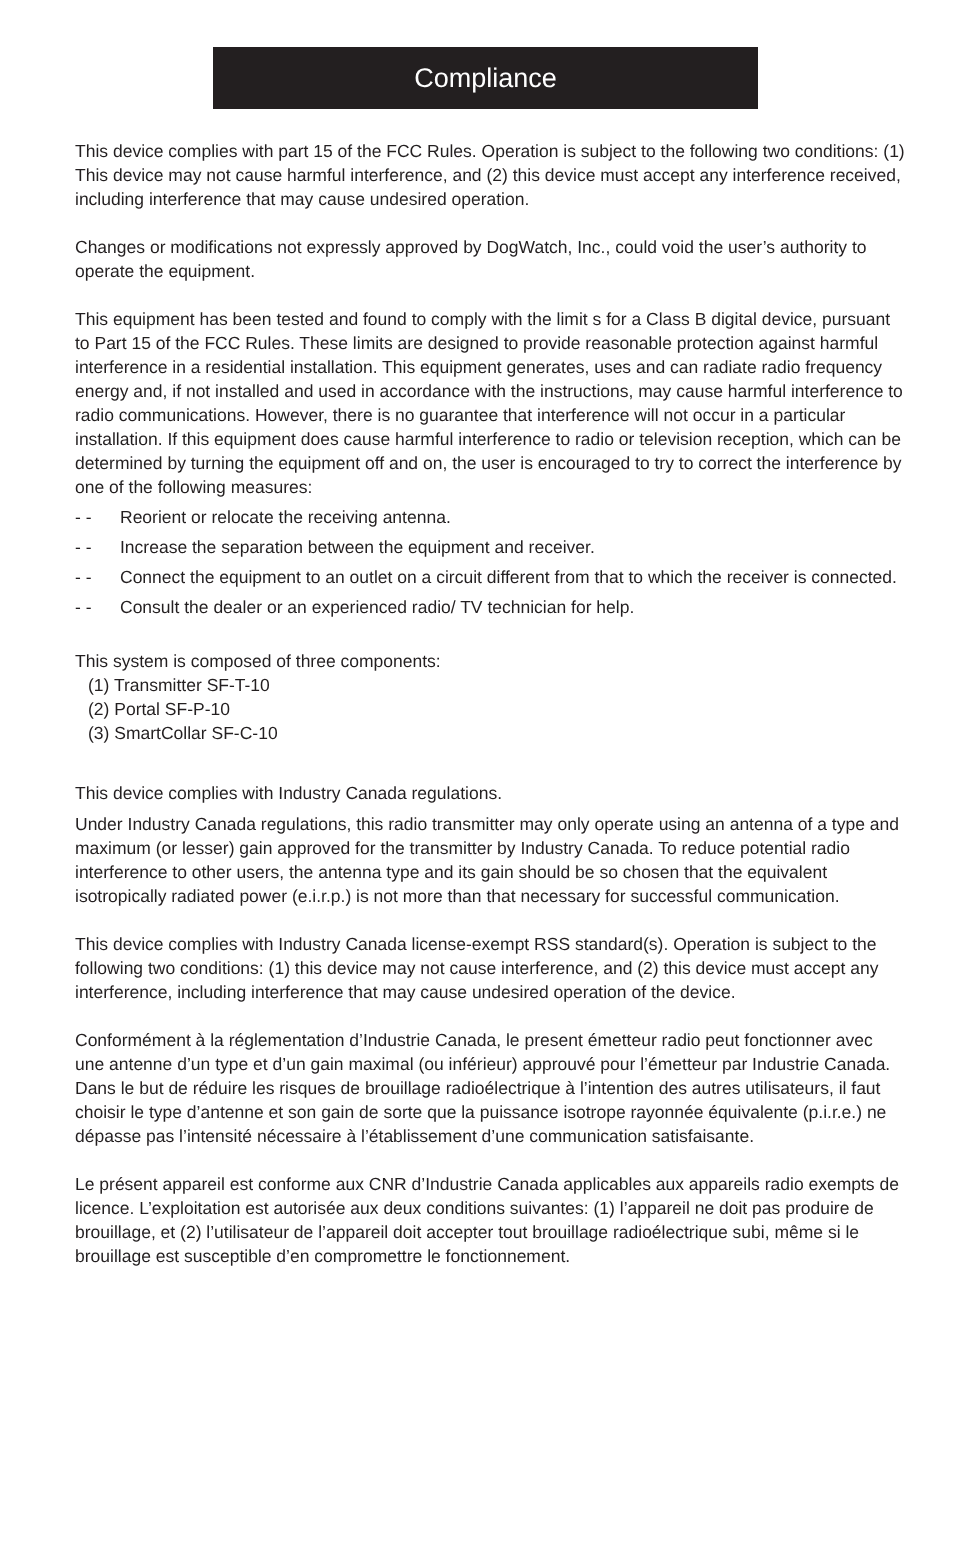Compliance
This device complies with part 15 of the FCC Rules. Operation is subject to the following two conditions: (1) This device may not cause harmful interference, and (2) this device must accept any interference received, including interference that may cause undesired operation.
Changes or modifications not expressly approved by DogWatch, Inc., could void the user’s authority to operate the equipment.
This equipment has been tested and found to comply with the limit s for a Class B digital device, pursuant to Part 15 of the FCC Rules. These limits are designed to provide reasonable protection against harmful interference in a residential installation. This equipment generates, uses and can radiate radio frequency energy and, if not installed and used in accordance with the instructions, may cause harmful interference to radio communications. However, there is no guarantee that interference will not occur in a particular installation. If this equipment does cause harmful interference to radio or television reception, which can be determined by turning the equipment off and on, the user is encouraged to try to correct the interference by one of the following measures:
- - Reorient or relocate the receiving antenna.
- - Increase the separation between the equipment and receiver.
- - Connect the equipment to an outlet on a circuit different from that to which the receiver is connected.
- - Consult the dealer or an experienced radio/ TV technician for help.
This system is composed of three components:
(1) Transmitter SF-T-10
(2) Portal SF-P-10
(3) SmartCollar SF-C-10
This device complies with Industry Canada regulations.
Under Industry Canada regulations, this radio transmitter may only operate using an antenna of a type and maximum (or lesser) gain approved for the transmitter by Industry Canada. To reduce potential radio interference to other users, the antenna type and its gain should be so chosen that the equivalent isotropically radiated power (e.i.r.p.) is not more than that necessary for successful communication.
This device complies with Industry Canada license-exempt RSS standard(s). Operation is subject to the following two conditions: (1) this device may not cause interference, and (2) this device must accept any interference, including interference that may cause undesired operation of the device.
Conformément à la réglementation d’Industrie Canada, le present émetteur radio peut fonctionner avec une antenne d’un type et d’un gain maximal (ou inférieur) approuvé pour l’émetteur par Industrie Canada. Dans le but de réduire les risques de brouillage radioélectrique à l’intention des autres utilisateurs, il faut choisir le type d’antenne et son gain de sorte que la puissance isotrope rayonnée équivalente (p.i.r.e.) ne dépasse pas l’intensité nécessaire à l’établissement d’une communication satisfaisante.
Le présent appareil est conforme aux CNR d’Industrie Canada applicables aux appareils radio exempts de licence. L’exploitation est autorisée aux deux conditions suivantes: (1) l’appareil ne doit pas produire de brouillage, et (2) l’utilisateur de l’appareil doit accepter tout brouillage radioélectrique subi, même si le brouillage est susceptible d’en compromettre le fonctionnement.